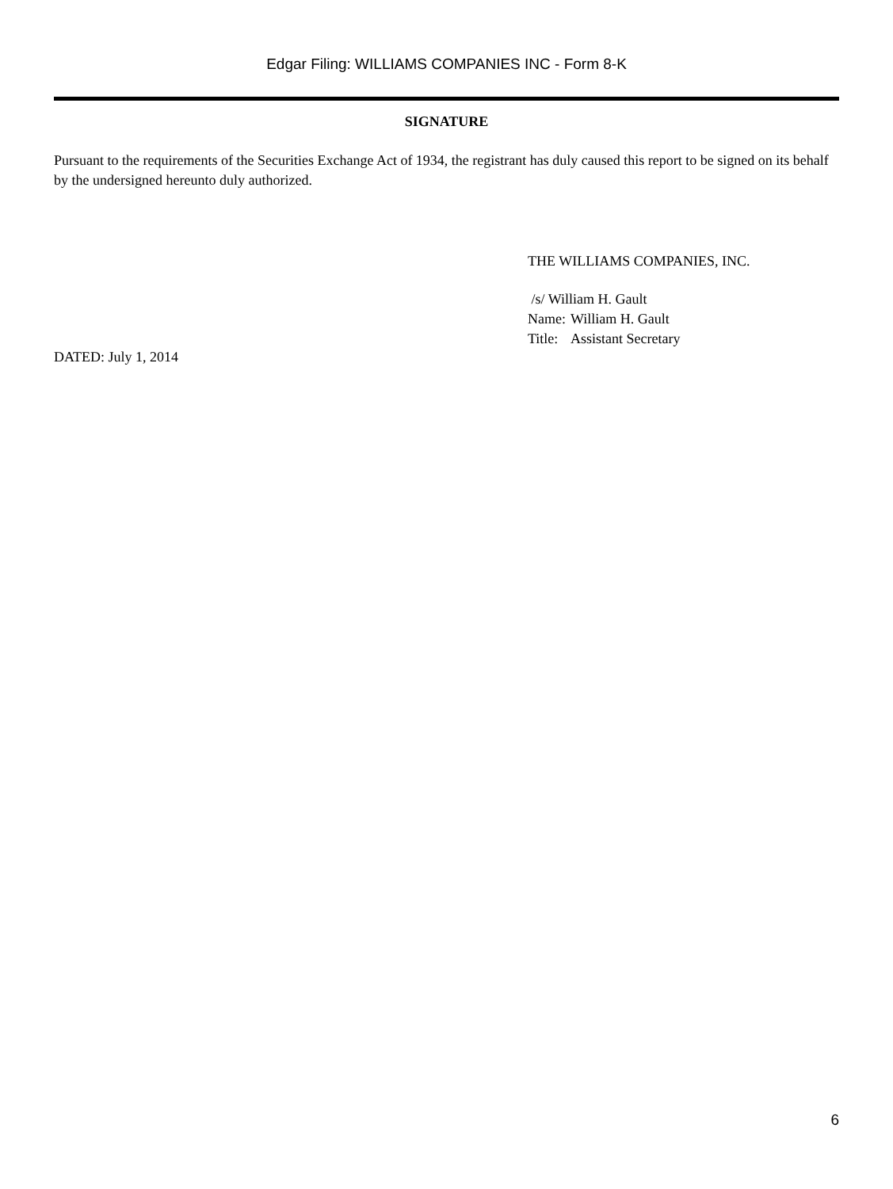Edgar Filing: WILLIAMS COMPANIES INC - Form 8-K
SIGNATURE
Pursuant to the requirements of the Securities Exchange Act of 1934, the registrant has duly caused this report to be signed on its behalf by the undersigned hereunto duly authorized.
THE WILLIAMS COMPANIES, INC.
/s/ William H. Gault
| Name: | William H. Gault |
| Title: | Assistant Secretary |
DATED: July 1, 2014
6